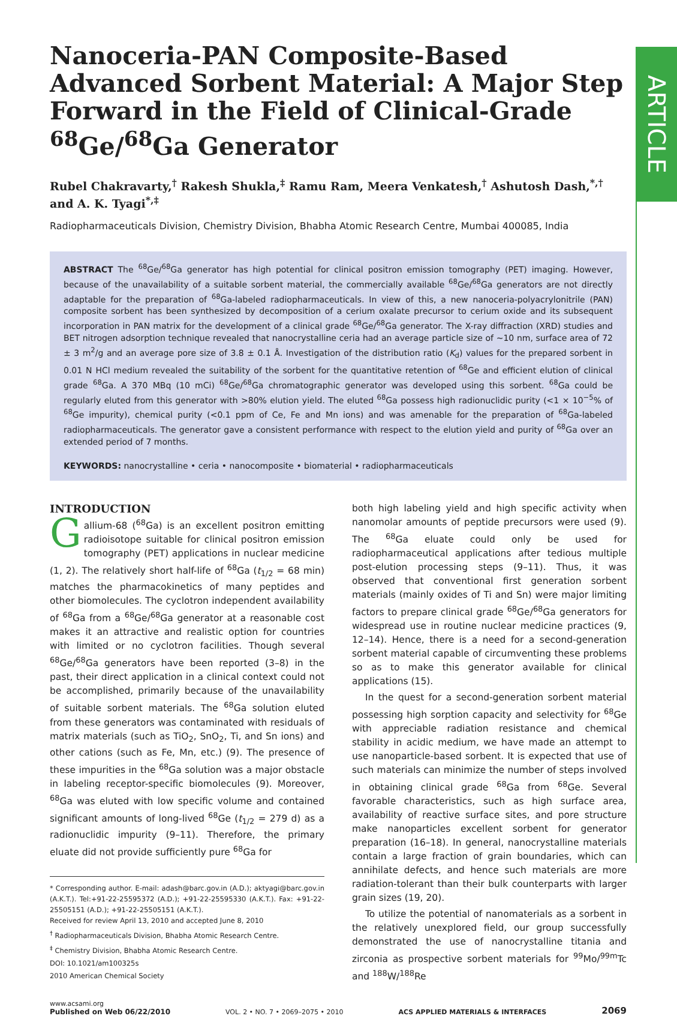ARTICLE
Nanoceria-PAN Composite-Based Advanced Sorbent Material: A Major Step Forward in the Field of Clinical-Grade <sup>68</sup>Ge/<sup>68</sup>Ga Generator
Rubel Chakravarty,<sup>†</sup> Rakesh Shukla,<sup>‡</sup> Ramu Ram, Meera Venkatesh,<sup>†</sup> Ashutosh Dash,<sup>*,†</sup> and A. K. Tyagi<sup>*,‡</sup>
Radiopharmaceuticals Division, Chemistry Division, Bhabha Atomic Research Centre, Mumbai 400085, India
ABSTRACT The <sup>68</sup>Ge/<sup>68</sup>Ga generator has high potential for clinical positron emission tomography (PET) imaging. However, because of the unavailability of a suitable sorbent material, the commercially available <sup>68</sup>Ge/<sup>68</sup>Ga generators are not directly adaptable for the preparation of <sup>68</sup>Ga-labeled radiopharmaceuticals. In view of this, a new nanoceria-polyacrylonitrile (PAN) composite sorbent has been synthesized by decomposition of a cerium oxalate precursor to cerium oxide and its subsequent incorporation in PAN matrix for the development of a clinical grade <sup>68</sup>Ge/<sup>68</sup>Ga generator. The X-ray diffraction (XRD) studies and BET nitrogen adsorption technique revealed that nanocrystalline ceria had an average particle size of ~10 nm, surface area of 72 ± 3 m<sup>2</sup>/g and an average pore size of 3.8 ± 0.1 Å. Investigation of the distribution ratio (K<sub>d</sub>) values for the prepared sorbent in 0.01 N HCl medium revealed the suitability of the sorbent for the quantitative retention of <sup>68</sup>Ge and efficient elution of clinical grade <sup>68</sup>Ga. A 370 MBq (10 mCi) <sup>68</sup>Ge/<sup>68</sup>Ga chromatographic generator was developed using this sorbent. <sup>68</sup>Ga could be regularly eluted from this generator with >80% elution yield. The eluted <sup>68</sup>Ga possess high radionuclidic purity (<1 × 10<sup>−5</sup>% of <sup>68</sup>Ge impurity), chemical purity (<0.1 ppm of Ce, Fe and Mn ions) and was amenable for the preparation of <sup>68</sup>Ga-labeled radiopharmaceuticals. The generator gave a consistent performance with respect to the elution yield and purity of <sup>68</sup>Ga over an extended period of 7 months.
KEYWORDS: nanocrystalline • ceria • nanocomposite • biomaterial • radiopharmaceuticals
INTRODUCTION
Gallium-68 (<sup>68</sup>Ga) is an excellent positron emitting radioisotope suitable for clinical positron emission tomography (PET) applications in nuclear medicine (1, 2). The relatively short half-life of <sup>68</sup>Ga (t<sub>1/2</sub> = 68 min) matches the pharmacokinetics of many peptides and other biomolecules. The cyclotron independent availability of <sup>68</sup>Ga from a <sup>68</sup>Ge/<sup>68</sup>Ga generator at a reasonable cost makes it an attractive and realistic option for countries with limited or no cyclotron facilities. Though several <sup>68</sup>Ge/<sup>68</sup>Ga generators have been reported (3–8) in the past, their direct application in a clinical context could not be accomplished, primarily because of the unavailability of suitable sorbent materials. The <sup>68</sup>Ga solution eluted from these generators was contaminated with residuals of matrix materials (such as TiO<sub>2</sub>, SnO<sub>2</sub>, Ti, and Sn ions) and other cations (such as Fe, Mn, etc.) (9). The presence of these impurities in the <sup>68</sup>Ga solution was a major obstacle in labeling receptor-specific biomolecules (9). Moreover, <sup>68</sup>Ga was eluted with low specific volume and contained significant amounts of long-lived <sup>68</sup>Ge (t<sub>1/2</sub> = 279 d) as a radionuclidic impurity (9–11). Therefore, the primary eluate did not provide sufficiently pure <sup>68</sup>Ga for
* Corresponding author. E-mail: adash@barc.gov.in (A.D.); aktyagi@barc.gov.in (A.K.T.). Tel:+91-22-25595372 (A.D.); +91-22-25595330 (A.K.T.). Fax: +91-22-25505151 (A.D.); +91-22-25505151 (A.K.T.).
Received for review April 13, 2010 and accepted June 8, 2010
<sup>†</sup> Radiopharmaceuticals Division, Bhabha Atomic Research Centre.
<sup>‡</sup> Chemistry Division, Bhabha Atomic Research Centre.
DOI: 10.1021/am100325s
2010 American Chemical Society
both high labeling yield and high specific activity when nanomolar amounts of peptide precursors were used (9). The <sup>68</sup>Ga eluate could only be used for radiopharmaceutical applications after tedious multiple post-elution processing steps (9–11). Thus, it was observed that conventional first generation sorbent materials (mainly oxides of Ti and Sn) were major limiting factors to prepare clinical grade <sup>68</sup>Ge/<sup>68</sup>Ga generators for widespread use in routine nuclear medicine practices (9, 12–14). Hence, there is a need for a second-generation sorbent material capable of circumventing these problems so as to make this generator available for clinical applications (15).
In the quest for a second-generation sorbent material possessing high sorption capacity and selectivity for <sup>68</sup>Ge with appreciable radiation resistance and chemical stability in acidic medium, we have made an attempt to use nanoparticle-based sorbent. It is expected that use of such materials can minimize the number of steps involved in obtaining clinical grade <sup>68</sup>Ga from <sup>68</sup>Ge. Several favorable characteristics, such as high surface area, availability of reactive surface sites, and pore structure make nanoparticles excellent sorbent for generator preparation (16–18). In general, nanocrystalline materials contain a large fraction of grain boundaries, which can annihilate defects, and hence such materials are more radiation-tolerant than their bulk counterparts with larger grain sizes (19, 20).
To utilize the potential of nanomaterials as a sorbent in the relatively unexplored field, our group successfully demonstrated the use of nanocrystalline titania and zirconia as prospective sorbent materials for <sup>99</sup>Mo/<sup>99m</sup>Tc and <sup>188</sup>W/<sup>188</sup>Re
www.acsami.org
Published on Web 06/22/2010
VOL. 2 • NO. 7 • 2069–2075 • 2010
ACS APPLIED MATERIALS & INTERFACES
2069